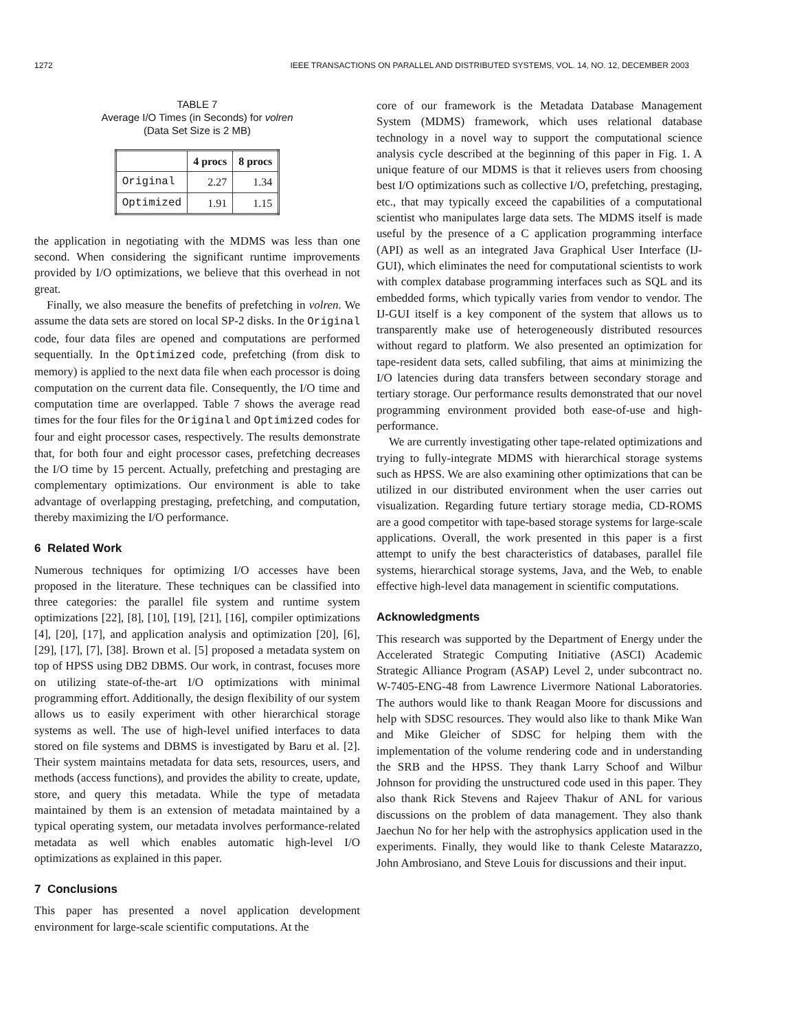1272 IEEE TRANSACTIONS ON PARALLEL AND DISTRIBUTED SYSTEMS, VOL. 14, NO. 12, DECEMBER 2003
TABLE 7
Average I/O Times (in Seconds) for volren
(Data Set Size is 2 MB)
| | 4 procs | 8 procs |
| --- | --- | --- |
| Original | 2.27 | 1.34 |
| Optimized | 1.91 | 1.15 |
the application in negotiating with the MDMS was less than one second. When considering the significant runtime improvements provided by I/O optimizations, we believe that this overhead in not great.
Finally, we also measure the benefits of prefetching in volren. We assume the data sets are stored on local SP-2 disks. In the Original code, four data files are opened and computations are performed sequentially. In the Optimized code, prefetching (from disk to memory) is applied to the next data file when each processor is doing computation on the current data file. Consequently, the I/O time and computation time are overlapped. Table 7 shows the average read times for the four files for the Original and Optimized codes for four and eight processor cases, respectively. The results demonstrate that, for both four and eight processor cases, prefetching decreases the I/O time by 15 percent. Actually, prefetching and prestaging are complementary optimizations. Our environment is able to take advantage of overlapping prestaging, prefetching, and computation, thereby maximizing the I/O performance.
6 Related Work
Numerous techniques for optimizing I/O accesses have been proposed in the literature. These techniques can be classified into three categories: the parallel file system and runtime system optimizations [22], [8], [10], [19], [21], [16], compiler optimizations [4], [20], [17], and application analysis and optimization [20], [6], [29], [17], [7], [38]. Brown et al. [5] proposed a metadata system on top of HPSS using DB2 DBMS. Our work, in contrast, focuses more on utilizing state-of-the-art I/O optimizations with minimal programming effort. Additionally, the design flexibility of our system allows us to easily experiment with other hierarchical storage systems as well. The use of high-level unified interfaces to data stored on file systems and DBMS is investigated by Baru et al. [2]. Their system maintains metadata for data sets, resources, users, and methods (access functions), and provides the ability to create, update, store, and query this metadata. While the type of metadata maintained by them is an extension of metadata maintained by a typical operating system, our metadata involves performance-related metadata as well which enables automatic high-level I/O optimizations as explained in this paper.
7 Conclusions
This paper has presented a novel application development environment for large-scale scientific computations. At the
core of our framework is the Metadata Database Management System (MDMS) framework, which uses relational database technology in a novel way to support the computational science analysis cycle described at the beginning of this paper in Fig. 1. A unique feature of our MDMS is that it relieves users from choosing best I/O optimizations such as collective I/O, prefetching, prestaging, etc., that may typically exceed the capabilities of a computational scientist who manipulates large data sets. The MDMS itself is made useful by the presence of a C application programming interface (API) as well as an integrated Java Graphical User Interface (IJ-GUI), which eliminates the need for computational scientists to work with complex database programming interfaces such as SQL and its embedded forms, which typically varies from vendor to vendor. The IJ-GUI itself is a key component of the system that allows us to transparently make use of heterogeneously distributed resources without regard to platform. We also presented an optimization for tape-resident data sets, called subfiling, that aims at minimizing the I/O latencies during data transfers between secondary storage and tertiary storage. Our performance results demonstrated that our novel programming environment provided both ease-of-use and high-performance.
We are currently investigating other tape-related optimizations and trying to fully-integrate MDMS with hierarchical storage systems such as HPSS. We are also examining other optimizations that can be utilized in our distributed environment when the user carries out visualization. Regarding future tertiary storage media, CD-ROMS are a good competitor with tape-based storage systems for large-scale applications. Overall, the work presented in this paper is a first attempt to unify the best characteristics of databases, parallel file systems, hierarchical storage systems, Java, and the Web, to enable effective high-level data management in scientific computations.
Acknowledgments
This research was supported by the Department of Energy under the Accelerated Strategic Computing Initiative (ASCI) Academic Strategic Alliance Program (ASAP) Level 2, under subcontract no. W-7405-ENG-48 from Lawrence Livermore National Laboratories. The authors would like to thank Reagan Moore for discussions and help with SDSC resources. They would also like to thank Mike Wan and Mike Gleicher of SDSC for helping them with the implementation of the volume rendering code and in understanding the SRB and the HPSS. They thank Larry Schoof and Wilbur Johnson for providing the unstructured code used in this paper. They also thank Rick Stevens and Rajeev Thakur of ANL for various discussions on the problem of data management. They also thank Jaechun No for her help with the astrophysics application used in the experiments. Finally, they would like to thank Celeste Matarazzo, John Ambrosiano, and Steve Louis for discussions and their input.